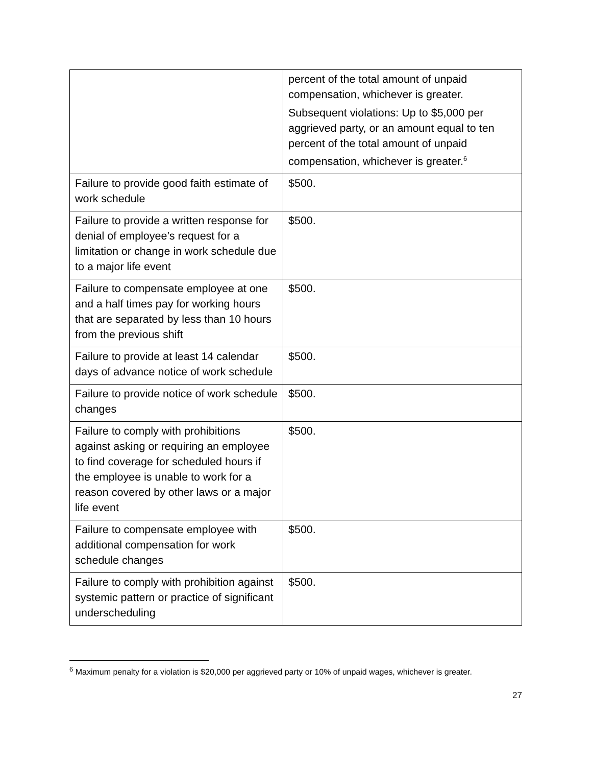| | percent of the total amount of unpaid compensation, whichever is greater. Subsequent violations: Up to $5,000 per aggrieved party, or an amount equal to ten percent of the total amount of unpaid compensation, whichever is greater.<sup>6</sup> |
| Failure to provide good faith estimate of work schedule | $500. |
| Failure to provide a written response for denial of employee’s request for a limitation or change in work schedule due to a major life event | $500. |
| Failure to compensate employee at one and a half times pay for working hours that are separated by less than 10 hours from the previous shift | $500. |
| Failure to provide at least 14 calendar days of advance notice of work schedule | $500. |
| Failure to provide notice of work schedule changes | $500. |
| Failure to comply with prohibitions against asking or requiring an employee to find coverage for scheduled hours if the employee is unable to work for a reason covered by other laws or a major life event | $500. |
| Failure to compensate employee with additional compensation for work schedule changes | $500. |
| Failure to comply with prohibition against systemic pattern or practice of significant underscheduling | $500. |
<sup>6</sup> Maximum penalty for a violation is $20,000 per aggrieved party or 10% of unpaid wages, whichever is greater.
27